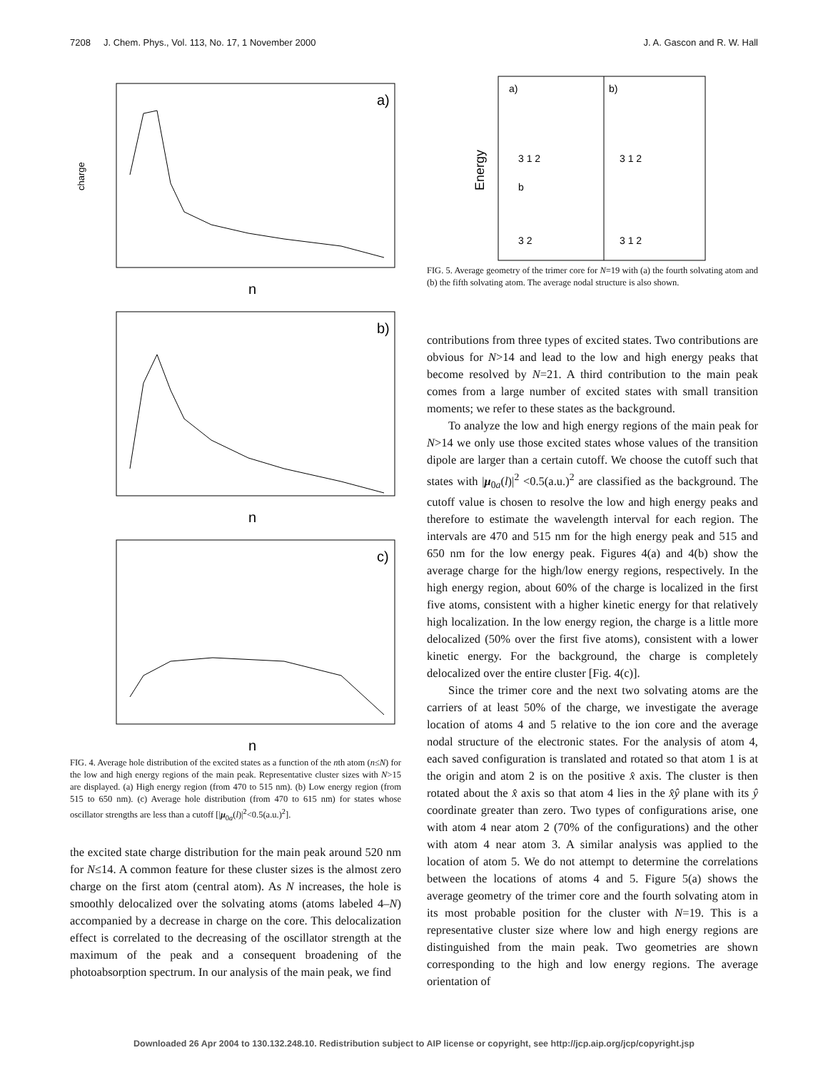7208 J. Chem. Phys., Vol. 113, No. 17, 1 November 2000 J. A. Gascon and R. W. Hall
a)
n
charge
b)
n
c)
n
FIG. 4. Average hole distribution of the excited states as a function of the nth atom (n≤N) for the low and high energy regions of the main peak. Representative cluster sizes with N>15 are displayed. (a) High energy region (from 470 to 515 nm). (b) Low energy region (from 515 to 650 nm). (c) Average hole distribution (from 470 to 615 nm) for states whose oscillator strengths are less than a cutoff [|μ<sub>0a</sub>(l)|<sup>2</sup><0.5(a.u.)<sup>2</sup>].
the excited state charge distribution for the main peak around 520 nm for N≤14. A common feature for these cluster sizes is the almost zero charge on the first atom (central atom). As N increases, the hole is smoothly delocalized over the solvating atoms (atoms labeled 4–N) accompanied by a decrease in charge on the core. This delocalization effect is correlated to the decreasing of the oscillator strength at the maximum of the peak and a consequent broadening of the photoabsorption spectrum. In our analysis of the main peak, we find
a)
b)
Energy
3 1 2
3 1 2
b
3 2
3 1 2
FIG. 5. Average geometry of the trimer core for N=19 with (a) the fourth solvating atom and (b) the fifth solvating atom. The average nodal structure is also shown.
contributions from three types of excited states. Two contributions are obvious for N>14 and lead to the low and high energy peaks that become resolved by N=21. A third contribution to the main peak comes from a large number of excited states with small transition moments; we refer to these states as the background.
To analyze the low and high energy regions of the main peak for N>14 we only use those excited states whose values of the transition dipole are larger than a certain cutoff. We choose the cutoff such that states with |μ<sub>0a</sub>(l)|<sup>2</sup> <0.5(a.u.)<sup>2</sup> are classified as the background. The cutoff value is chosen to resolve the low and high energy peaks and therefore to estimate the wavelength interval for each region. The intervals are 470 and 515 nm for the high energy peak and 515 and 650 nm for the low energy peak. Figures 4(a) and 4(b) show the average charge for the high/low energy regions, respectively. In the high energy region, about 60% of the charge is localized in the first five atoms, consistent with a higher kinetic energy for that relatively high localization. In the low energy region, the charge is a little more delocalized (50% over the first five atoms), consistent with a lower kinetic energy. For the background, the charge is completely delocalized over the entire cluster [Fig. 4(c)].
Since the trimer core and the next two solvating atoms are the carriers of at least 50% of the charge, we investigate the average location of atoms 4 and 5 relative to the ion core and the average nodal structure of the electronic states. For the analysis of atom 4, each saved configuration is translated and rotated so that atom 1 is at the origin and atom 2 is on the positive x̂ axis. The cluster is then rotated about the x̂ axis so that atom 4 lies in the x̂ŷ plane with its ŷ coordinate greater than zero. Two types of configurations arise, one with atom 4 near atom 2 (70% of the configurations) and the other with atom 4 near atom 3. A similar analysis was applied to the location of atom 5. We do not attempt to determine the correlations between the locations of atoms 4 and 5. Figure 5(a) shows the average geometry of the trimer core and the fourth solvating atom in its most probable position for the cluster with N=19. This is a representative cluster size where low and high energy regions are distinguished from the main peak. Two geometries are shown corresponding to the high and low energy regions. The average orientation of
Downloaded 26 Apr 2004 to 130.132.248.10. Redistribution subject to AIP license or copyright, see http://jcp.aip.org/jcp/copyright.jsp